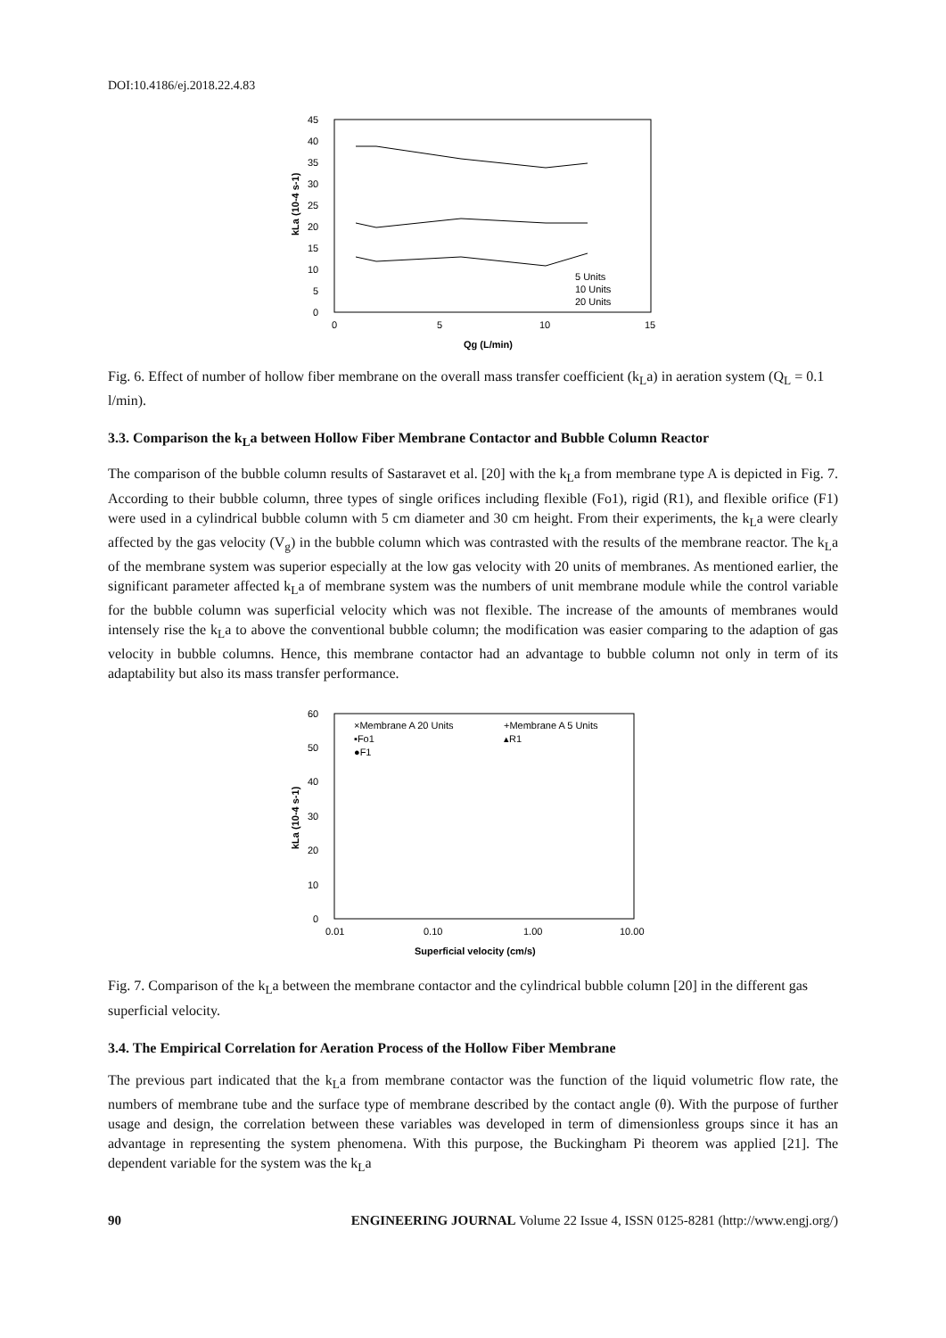DOI:10.4186/ej.2018.22.4.83
45
40
35
30
25
20
15
10
5
0
0
5
10
15
Qg (L/min)
kLa (10-4 s-1)
5 Units
10 Units
20 Units
Fig. 6. Effect of number of hollow fiber membrane on the overall mass transfer coefficient (k<sub>L</sub>a) in aeration system (Q<sub>L</sub> = 0.1 l/min).
3.3. Comparison the k<sub>L</sub>a between Hollow Fiber Membrane Contactor and Bubble Column Reactor
The comparison of the bubble column results of Sastaravet et al. [20] with the k<sub>L</sub>a from membrane type A is depicted in Fig. 7. According to their bubble column, three types of single orifices including flexible (Fo1), rigid (R1), and flexible orifice (F1) were used in a cylindrical bubble column with 5 cm diameter and 30 cm height. From their experiments, the k<sub>L</sub>a were clearly affected by the gas velocity (V<sub>g</sub>) in the bubble column which was contrasted with the results of the membrane reactor. The k<sub>L</sub>a of the membrane system was superior especially at the low gas velocity with 20 units of membranes. As mentioned earlier, the significant parameter affected k<sub>L</sub>a of membrane system was the numbers of unit membrane module while the control variable for the bubble column was superficial velocity which was not flexible. The increase of the amounts of membranes would intensely rise the k<sub>L</sub>a to above the conventional bubble column; the modification was easier comparing to the adaption of gas velocity in bubble columns. Hence, this membrane contactor had an advantage to bubble column not only in term of its adaptability but also its mass transfer performance.
60
50
40
30
20
10
0
0.01
0.10
1.00
10.00
Superficial velocity (cm/s)
kLa (10-4 s-1)
×Membrane A 20 Units
+Membrane A 5 Units
▪Fo1
▴R1
●F1
Fig. 7. Comparison of the k<sub>L</sub>a between the membrane contactor and the cylindrical bubble column [20] in the different gas superficial velocity.
3.4. The Empirical Correlation for Aeration Process of the Hollow Fiber Membrane
The previous part indicated that the k<sub>L</sub>a from membrane contactor was the function of the liquid volumetric flow rate, the numbers of membrane tube and the surface type of membrane described by the contact angle (θ). With the purpose of further usage and design, the correlation between these variables was developed in term of dimensionless groups since it has an advantage in representing the system phenomena. With this purpose, the Buckingham Pi theorem was applied [21]. The dependent variable for the system was the k<sub>L</sub>a
90 ENGINEERING JOURNAL Volume 22 Issue 4, ISSN 0125-8281 (http://www.engj.org/)